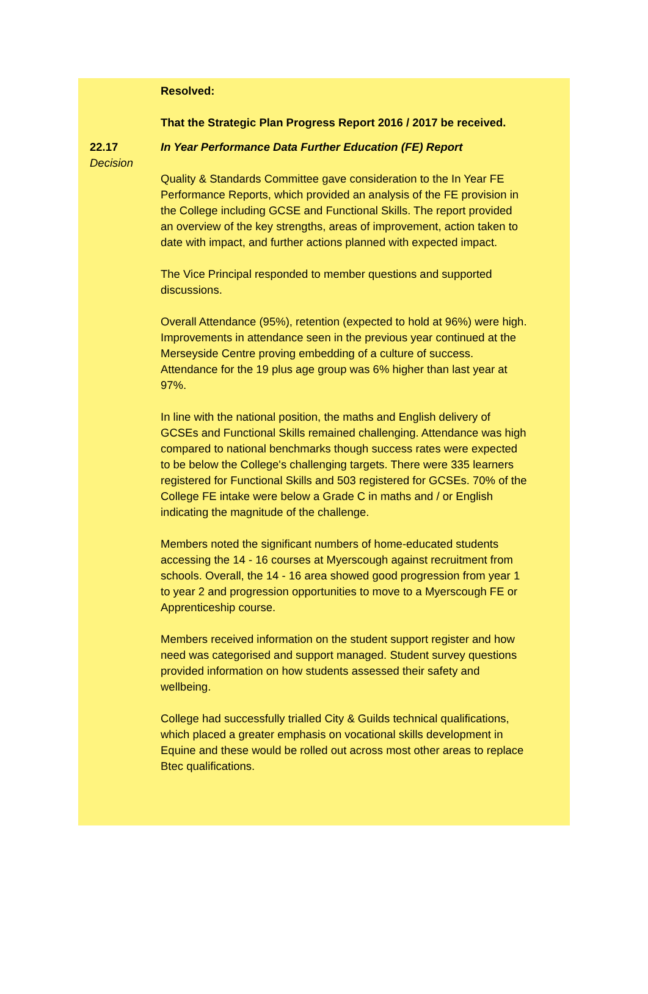Resolved:
That the Strategic Plan Progress Report 2016 / 2017 be received.
22.17
Decision
In Year Performance Data Further Education (FE) Report
Quality & Standards Committee gave consideration to the In Year FE Performance Reports, which provided an analysis of the FE provision in the College including GCSE and Functional Skills. The report provided an overview of the key strengths, areas of improvement, action taken to date with impact, and further actions planned with expected impact.
The Vice Principal responded to member questions and supported discussions.
Overall Attendance (95%), retention (expected to hold at 96%) were high. Improvements in attendance seen in the previous year continued at the Merseyside Centre proving embedding of a culture of success. Attendance for the 19 plus age group was 6% higher than last year at 97%.
In line with the national position, the maths and English delivery of GCSEs and Functional Skills remained challenging. Attendance was high compared to national benchmarks though success rates were expected to be below the College's challenging targets. There were 335 learners registered for Functional Skills and 503 registered for GCSEs. 70% of the College FE intake were below a Grade C in maths and / or English indicating the magnitude of the challenge.
Members noted the significant numbers of home-educated students accessing the 14 - 16 courses at Myerscough against recruitment from schools. Overall, the 14 - 16 area showed good progression from year 1 to year 2 and progression opportunities to move to a Myerscough FE or Apprenticeship course.
Members received information on the student support register and how need was categorised and support managed. Student survey questions provided information on how students assessed their safety and wellbeing.
College had successfully trialled City & Guilds technical qualifications, which placed a greater emphasis on vocational skills development in Equine and these would be rolled out across most other areas to replace Btec qualifications.